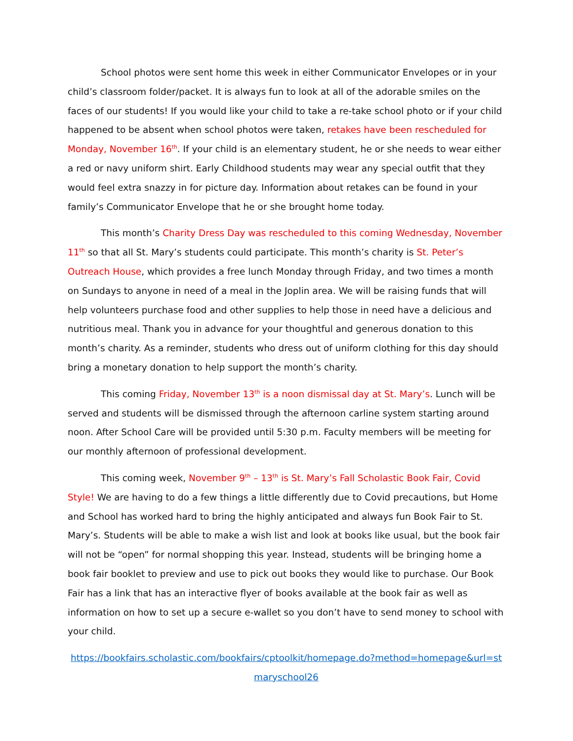School photos were sent home this week in either Communicator Envelopes or in your child’s classroom folder/packet. It is always fun to look at all of the adorable smiles on the faces of our students! If you would like your child to take a re-take school photo or if your child happened to be absent when school photos were taken, retakes have been rescheduled for Monday, November 16<sup>th</sup>. If your child is an elementary student, he or she needs to wear either a red or navy uniform shirt. Early Childhood students may wear any special outfit that they would feel extra snazzy in for picture day. Information about retakes can be found in your family’s Communicator Envelope that he or she brought home today.
This month’s Charity Dress Day was rescheduled to this coming Wednesday, November 11<sup>th</sup> so that all St. Mary’s students could participate. This month’s charity is St. Peter’s Outreach House, which provides a free lunch Monday through Friday, and two times a month on Sundays to anyone in need of a meal in the Joplin area. We will be raising funds that will help volunteers purchase food and other supplies to help those in need have a delicious and nutritious meal. Thank you in advance for your thoughtful and generous donation to this month’s charity. As a reminder, students who dress out of uniform clothing for this day should bring a monetary donation to help support the month’s charity.
This coming Friday, November 13<sup>th</sup> is a noon dismissal day at St. Mary’s. Lunch will be served and students will be dismissed through the afternoon carline system starting around noon. After School Care will be provided until 5:30 p.m. Faculty members will be meeting for our monthly afternoon of professional development.
This coming week, November 9<sup>th</sup> – 13<sup>th</sup> is St. Mary’s Fall Scholastic Book Fair, Covid Style! We are having to do a few things a little differently due to Covid precautions, but Home and School has worked hard to bring the highly anticipated and always fun Book Fair to St. Mary’s. Students will be able to make a wish list and look at books like usual, but the book fair will not be “open” for normal shopping this year. Instead, students will be bringing home a book fair booklet to preview and use to pick out books they would like to purchase. Our Book Fair has a link that has an interactive flyer of books available at the book fair as well as information on how to set up a secure e-wallet so you don’t have to send money to school with your child.
https://bookfairs.scholastic.com/bookfairs/cptoolkit/homepage.do?method=homepage&url=stmaryschool26